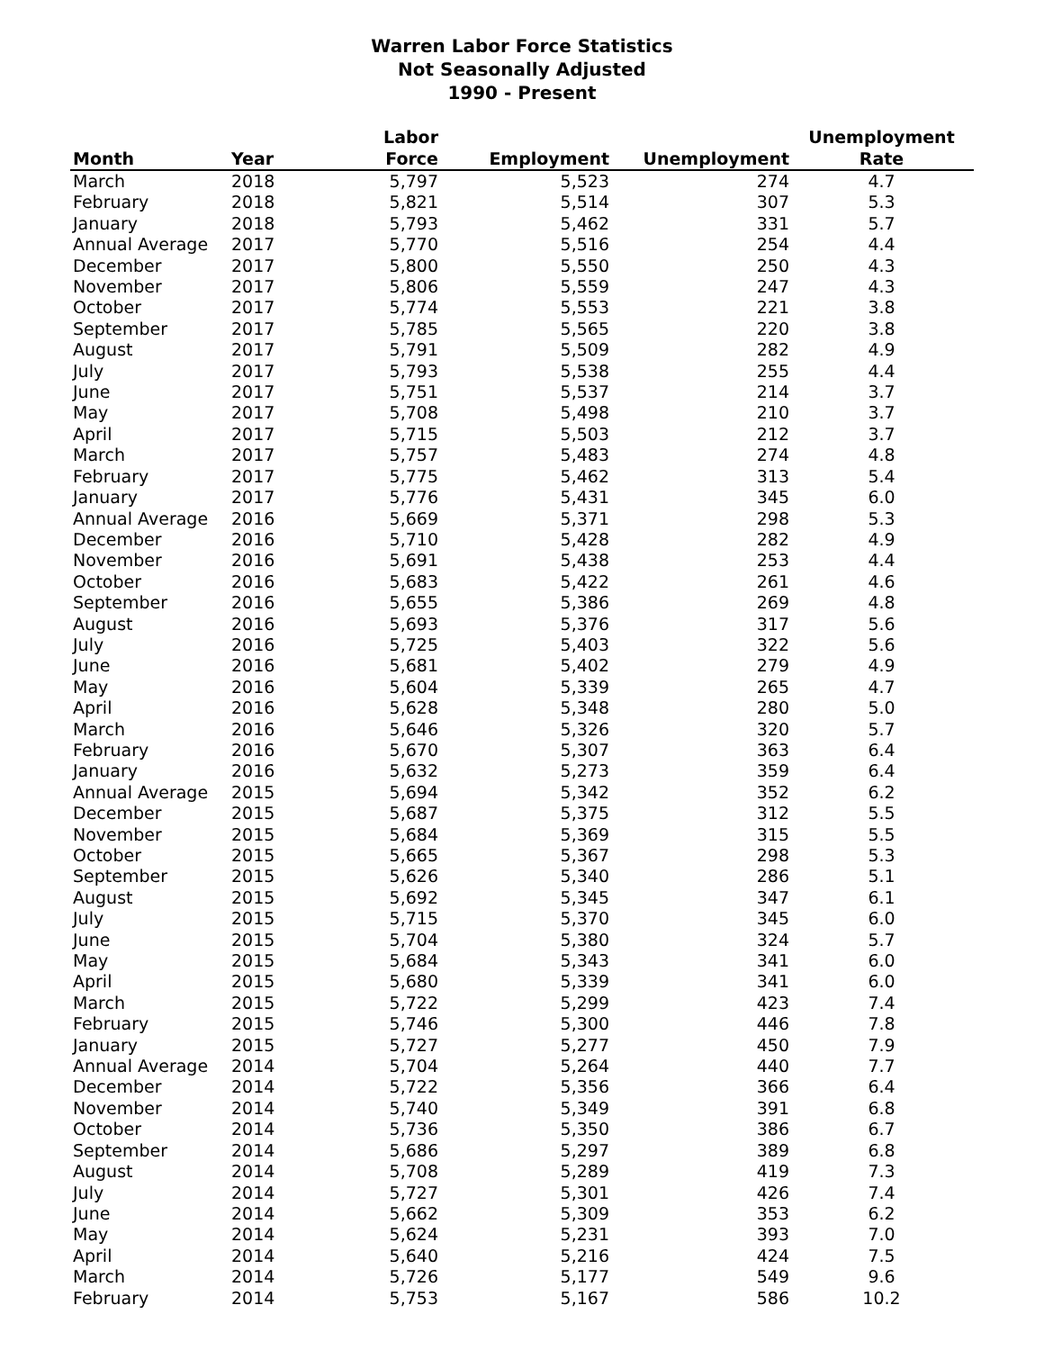Warren Labor Force Statistics
Not Seasonally Adjusted
1990 - Present
| Month | Year | Labor Force | Employment | Unemployment | Unemployment Rate |
| --- | --- | --- | --- | --- | --- |
| March | 2018 | 5,797 | 5,523 | 274 | 4.7 |
| February | 2018 | 5,821 | 5,514 | 307 | 5.3 |
| January | 2018 | 5,793 | 5,462 | 331 | 5.7 |
| Annual Average | 2017 | 5,770 | 5,516 | 254 | 4.4 |
| December | 2017 | 5,800 | 5,550 | 250 | 4.3 |
| November | 2017 | 5,806 | 5,559 | 247 | 4.3 |
| October | 2017 | 5,774 | 5,553 | 221 | 3.8 |
| September | 2017 | 5,785 | 5,565 | 220 | 3.8 |
| August | 2017 | 5,791 | 5,509 | 282 | 4.9 |
| July | 2017 | 5,793 | 5,538 | 255 | 4.4 |
| June | 2017 | 5,751 | 5,537 | 214 | 3.7 |
| May | 2017 | 5,708 | 5,498 | 210 | 3.7 |
| April | 2017 | 5,715 | 5,503 | 212 | 3.7 |
| March | 2017 | 5,757 | 5,483 | 274 | 4.8 |
| February | 2017 | 5,775 | 5,462 | 313 | 5.4 |
| January | 2017 | 5,776 | 5,431 | 345 | 6.0 |
| Annual Average | 2016 | 5,669 | 5,371 | 298 | 5.3 |
| December | 2016 | 5,710 | 5,428 | 282 | 4.9 |
| November | 2016 | 5,691 | 5,438 | 253 | 4.4 |
| October | 2016 | 5,683 | 5,422 | 261 | 4.6 |
| September | 2016 | 5,655 | 5,386 | 269 | 4.8 |
| August | 2016 | 5,693 | 5,376 | 317 | 5.6 |
| July | 2016 | 5,725 | 5,403 | 322 | 5.6 |
| June | 2016 | 5,681 | 5,402 | 279 | 4.9 |
| May | 2016 | 5,604 | 5,339 | 265 | 4.7 |
| April | 2016 | 5,628 | 5,348 | 280 | 5.0 |
| March | 2016 | 5,646 | 5,326 | 320 | 5.7 |
| February | 2016 | 5,670 | 5,307 | 363 | 6.4 |
| January | 2016 | 5,632 | 5,273 | 359 | 6.4 |
| Annual Average | 2015 | 5,694 | 5,342 | 352 | 6.2 |
| December | 2015 | 5,687 | 5,375 | 312 | 5.5 |
| November | 2015 | 5,684 | 5,369 | 315 | 5.5 |
| October | 2015 | 5,665 | 5,367 | 298 | 5.3 |
| September | 2015 | 5,626 | 5,340 | 286 | 5.1 |
| August | 2015 | 5,692 | 5,345 | 347 | 6.1 |
| July | 2015 | 5,715 | 5,370 | 345 | 6.0 |
| June | 2015 | 5,704 | 5,380 | 324 | 5.7 |
| May | 2015 | 5,684 | 5,343 | 341 | 6.0 |
| April | 2015 | 5,680 | 5,339 | 341 | 6.0 |
| March | 2015 | 5,722 | 5,299 | 423 | 7.4 |
| February | 2015 | 5,746 | 5,300 | 446 | 7.8 |
| January | 2015 | 5,727 | 5,277 | 450 | 7.9 |
| Annual Average | 2014 | 5,704 | 5,264 | 440 | 7.7 |
| December | 2014 | 5,722 | 5,356 | 366 | 6.4 |
| November | 2014 | 5,740 | 5,349 | 391 | 6.8 |
| October | 2014 | 5,736 | 5,350 | 386 | 6.7 |
| September | 2014 | 5,686 | 5,297 | 389 | 6.8 |
| August | 2014 | 5,708 | 5,289 | 419 | 7.3 |
| July | 2014 | 5,727 | 5,301 | 426 | 7.4 |
| June | 2014 | 5,662 | 5,309 | 353 | 6.2 |
| May | 2014 | 5,624 | 5,231 | 393 | 7.0 |
| April | 2014 | 5,640 | 5,216 | 424 | 7.5 |
| March | 2014 | 5,726 | 5,177 | 549 | 9.6 |
| February | 2014 | 5,753 | 5,167 | 586 | 10.2 |